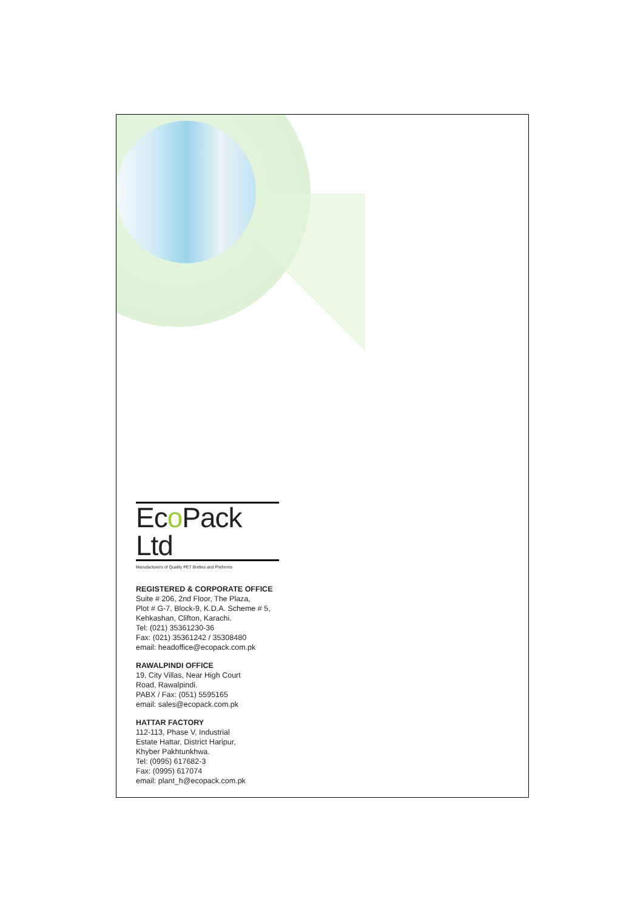Eco Pack Ltd
Manufacturers of Quality PET Bottles and Preforms
REGISTERED & CORPORATE OFFICE
Suite # 206, 2nd Floor, The Plaza,
Plot # G-7, Block-9, K.D.A. Scheme # 5,
Kehkashan, Clifton, Karachi.
Tel: (021) 35361230-36
Fax: (021) 35361242 / 35308480
email: headoffice@ecopack.com.pk
RAWALPINDI OFFICE
19, City Villas, Near High Court
Road, Rawalpindi.
PABX / Fax: (051) 5595165
email: sales@ecopack.com.pk
HATTAR FACTORY
112-113, Phase V, Industrial
Estate Hattar, District Haripur,
Khyber Pakhtunkhwa.
Tel: (0995) 617682-3
Fax: (0995) 617074
email: plant_h@ecopack.com.pk